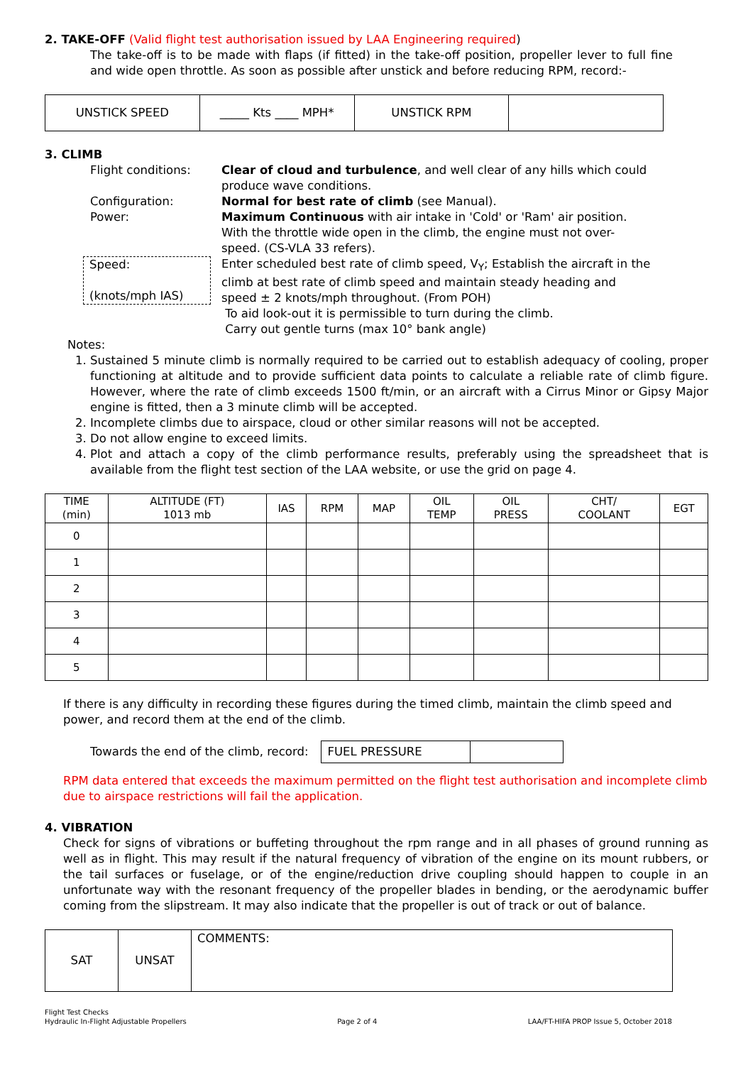2. TAKE-OFF (Valid flight test authorisation issued by LAA Engineering required)
The take-off is to be made with flaps (if fitted) in the take-off position, propeller lever to full fine and wide open throttle. As soon as possible after unstick and before reducing RPM, record:-
| UNSTICK SPEED | _____ Kts ____ MPH* | UNSTICK RPM | |
3. CLIMB
| Flight conditions: | Clear of cloud and turbulence , and well clear of any hills which could produce wave conditions. |
| Configuration: | Normal for best rate of climb (see Manual). |
| Power: | Maximum Continuous with air intake in 'Cold' or 'Ram' air position. With the throttle wide open in the climb, the engine must not over-speed. (CS-VLA 33 refers). |
| Speed: (knots/mph IAS) | Enter scheduled best rate of climb speed, V<sub>Y</sub>; Establish the aircraft in the climb at best rate of climb speed and maintain steady heading and speed ± 2 knots/mph throughout. (From POH) To aid look-out it is permissible to turn during the climb. Carry out gentle turns (max 10° bank angle) |
Notes:
1. Sustained 5 minute climb is normally required to be carried out to establish adequacy of cooling, proper functioning at altitude and to provide sufficient data points to calculate a reliable rate of climb figure. However, where the rate of climb exceeds 1500 ft/min, or an aircraft with a Cirrus Minor or Gipsy Major engine is fitted, then a 3 minute climb will be accepted.
2. Incomplete climbs due to airspace, cloud or other similar reasons will not be accepted.
3. Do not allow engine to exceed limits.
4. Plot and attach a copy of the climb performance results, preferably using the spreadsheet that is available from the flight test section of the LAA website, or use the grid on page 4.
| TIME (min) | ALTITUDE (FT) 1013 mb | IAS | RPM | MAP | OIL TEMP | OIL PRESS | CHT/ COOLANT | EGT |
| --- | --- | --- | --- | --- | --- | --- | --- | --- |
| 0 | | | | | | | | |
| 1 | | | | | | | | |
| 2 | | | | | | | | |
| 3 | | | | | | | | |
| 4 | | | | | | | | |
| 5 | | | | | | | | |
If there is any difficulty in recording these figures during the timed climb, maintain the climb speed and power, and record them at the end of the climb.
Towards the end of the climb, record:
| FUEL PRESSURE | |
RPM data entered that exceeds the maximum permitted on the flight test authorisation and incomplete climb due to airspace restrictions will fail the application.
4. VIBRATION
Check for signs of vibrations or buffeting throughout the rpm range and in all phases of ground running as well as in flight. This may result if the natural frequency of vibration of the engine on its mount rubbers, or the tail surfaces or fuselage, or of the engine/reduction drive coupling should happen to couple in an unfortunate way with the resonant frequency of the propeller blades in bending, or the aerodynamic buffer coming from the slipstream. It may also indicate that the propeller is out of track or out of balance.
| SAT | UNSAT | COMMENTS: |
Flight Test Checks
Hydraulic In-Flight Adjustable Propellers
Page 2 of 4
LAA/FT-HIFA PROP Issue 5, October 2018